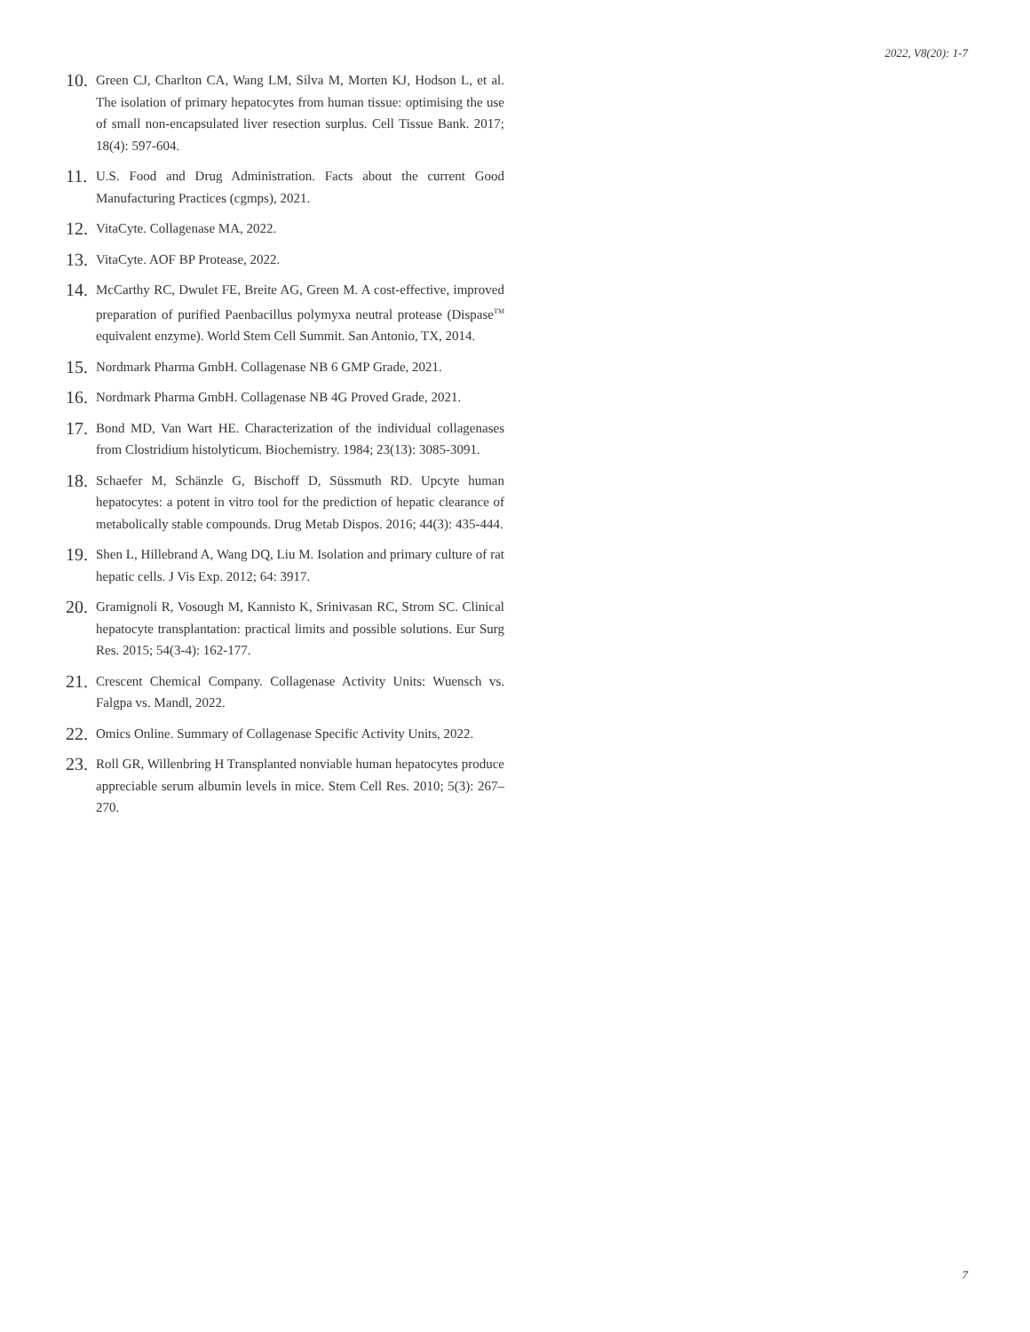2022, V8(20): 1-7
10. Green CJ, Charlton CA, Wang LM, Silva M, Morten KJ, Hodson L, et al. The isolation of primary hepatocytes from human tissue: optimising the use of small non-encapsulated liver resection surplus. Cell Tissue Bank. 2017; 18(4): 597-604.
11. U.S. Food and Drug Administration. Facts about the current Good Manufacturing Practices (cgmps), 2021.
12. VitaCyte. Collagenase MA, 2022.
13. VitaCyte. AOF BP Protease, 2022.
14. McCarthy RC, Dwulet FE, Breite AG, Green M. A cost-effective, improved preparation of purified Paenbacillus polymyxa neutral protease (Dispase<sup>TM</sup> equivalent enzyme). World Stem Cell Summit. San Antonio, TX, 2014.
15. Nordmark Pharma GmbH. Collagenase NB 6 GMP Grade, 2021.
16. Nordmark Pharma GmbH. Collagenase NB 4G Proved Grade, 2021.
17. Bond MD, Van Wart HE. Characterization of the individual collagenases from Clostridium histolyticum. Biochemistry. 1984; 23(13): 3085-3091.
18. Schaefer M, Schänzle G, Bischoff D, Süssmuth RD. Upcyte human hepatocytes: a potent in vitro tool for the prediction of hepatic clearance of metabolically stable compounds. Drug Metab Dispos. 2016; 44(3): 435-444.
19. Shen L, Hillebrand A, Wang DQ, Liu M. Isolation and primary culture of rat hepatic cells. J Vis Exp. 2012; 64: 3917.
20. Gramignoli R, Vosough M, Kannisto K, Srinivasan RC, Strom SC. Clinical hepatocyte transplantation: practical limits and possible solutions. Eur Surg Res. 2015; 54(3-4): 162-177.
21. Crescent Chemical Company. Collagenase Activity Units: Wuensch vs. Falgpa vs. Mandl, 2022.
22. Omics Online. Summary of Collagenase Specific Activity Units, 2022.
23. Roll GR, Willenbring H Transplanted nonviable human hepatocytes produce appreciable serum albumin levels in mice. Stem Cell Res. 2010; 5(3): 267–270.
7